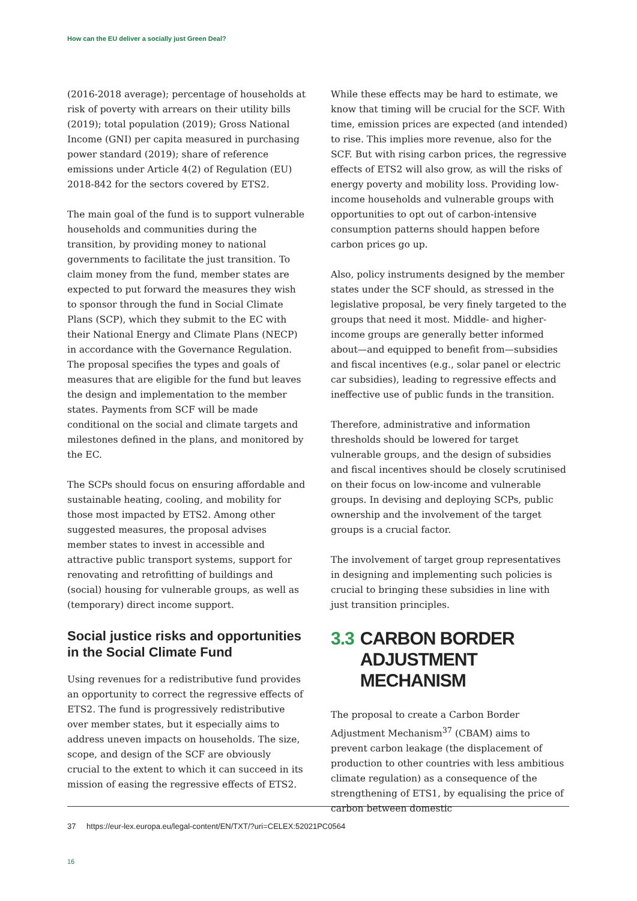How can the EU deliver a socially just Green Deal?
(2016-2018 average); percentage of households at risk of poverty with arrears on their utility bills (2019); total population (2019); Gross National Income (GNI) per capita measured in purchasing power standard (2019); share of reference emissions under Article 4(2) of Regulation (EU) 2018-842 for the sectors covered by ETS2.
The main goal of the fund is to support vulnerable households and communities during the transition, by providing money to national governments to facilitate the just transition. To claim money from the fund, member states are expected to put forward the measures they wish to sponsor through the fund in Social Climate Plans (SCP), which they submit to the EC with their National Energy and Climate Plans (NECP) in accordance with the Governance Regulation. The proposal specifies the types and goals of measures that are eligible for the fund but leaves the design and implementation to the member states. Payments from SCF will be made conditional on the social and climate targets and milestones defined in the plans, and monitored by the EC.
The SCPs should focus on ensuring affordable and sustainable heating, cooling, and mobility for those most impacted by ETS2. Among other suggested measures, the proposal advises member states to invest in accessible and attractive public transport systems, support for renovating and retrofitting of buildings and (social) housing for vulnerable groups, as well as (temporary) direct income support.
Social justice risks and opportunities in the Social Climate Fund
Using revenues for a redistributive fund provides an opportunity to correct the regressive effects of ETS2. The fund is progressively redistributive over member states, but it especially aims to address uneven impacts on households. The size, scope, and design of the SCF are obviously crucial to the extent to which it can succeed in its mission of easing the regressive effects of ETS2.
While these effects may be hard to estimate, we know that timing will be crucial for the SCF. With time, emission prices are expected (and intended) to rise. This implies more revenue, also for the SCF. But with rising carbon prices, the regressive effects of ETS2 will also grow, as will the risks of energy poverty and mobility loss. Providing low-income households and vulnerable groups with opportunities to opt out of carbon-intensive consumption patterns should happen before carbon prices go up.
Also, policy instruments designed by the member states under the SCF should, as stressed in the legislative proposal, be very finely targeted to the groups that need it most. Middle- and higher-income groups are generally better informed about—and equipped to benefit from—subsidies and fiscal incentives (e.g., solar panel or electric car subsidies), leading to regressive effects and ineffective use of public funds in the transition.
Therefore, administrative and information thresholds should be lowered for target vulnerable groups, and the design of subsidies and fiscal incentives should be closely scrutinised on their focus on low-income and vulnerable groups. In devising and deploying SCPs, public ownership and the involvement of the target groups is a crucial factor.
The involvement of target group representatives in designing and implementing such policies is crucial to bringing these subsidies in line with just transition principles.
3.3 CARBON BORDER
ADJUSTMENT MECHANISM
The proposal to create a Carbon Border Adjustment Mechanism<sup>37</sup> (CBAM) aims to prevent carbon leakage (the displacement of production to other countries with less ambitious climate regulation) as a consequence of the strengthening of ETS1, by equalising the price of carbon between domestic
37 https://eur-lex.europa.eu/legal-content/EN/TXT/?uri=CELEX:52021PC0564
16